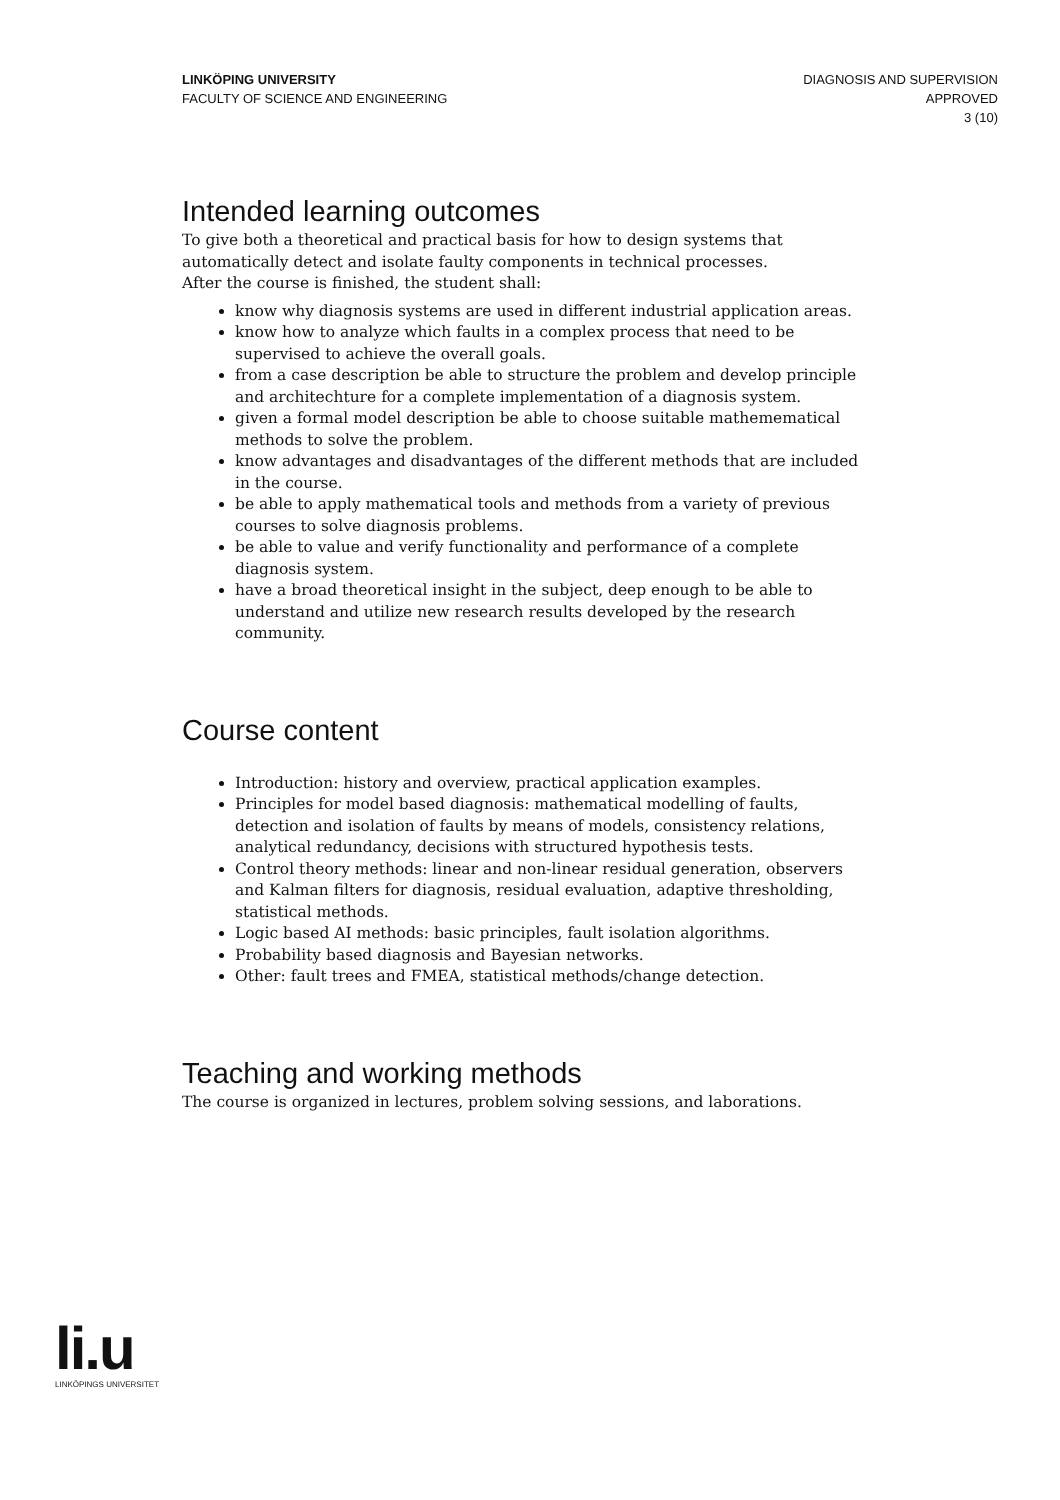LINKÖPING UNIVERSITY
FACULTY OF SCIENCE AND ENGINEERING
DIAGNOSIS AND SUPERVISION
APPROVED
3 (10)
Intended learning outcomes
To give both a theoretical and practical basis for how to design systems that automatically detect and isolate faulty components in technical processes.
After the course is finished, the student shall:
know why diagnosis systems are used in different industrial application areas.
know how to analyze which faults in a complex process that need to be supervised to achieve the overall goals.
from a case description be able to structure the problem and develop principle and architechture for a complete implementation of a diagnosis system.
given a formal model description be able to choose suitable mathemematical methods to solve the problem.
know advantages and disadvantages of the different methods that are included in the course.
be able to apply mathematical tools and methods from a variety of previous courses to solve diagnosis problems.
be able to value and verify functionality and performance of a complete diagnosis system.
have a broad theoretical insight in the subject, deep enough to be able to understand and utilize new research results developed by the research community.
Course content
Introduction: history and overview, practical application examples.
Principles for model based diagnosis: mathematical modelling of faults, detection and isolation of faults by means of models, consistency relations, analytical redundancy, decisions with structured hypothesis tests.
Control theory methods: linear and non-linear residual generation, observers and Kalman filters for diagnosis, residual evaluation, adaptive thresholding, statistical methods.
Logic based AI methods: basic principles, fault isolation algorithms.
Probability based diagnosis and Bayesian networks.
Other: fault trees and FMEA, statistical methods/change detection.
Teaching and working methods
The course is organized in lectures, problem solving sessions, and laborations.
li.u
LINKÖPINGS UNIVERSITET